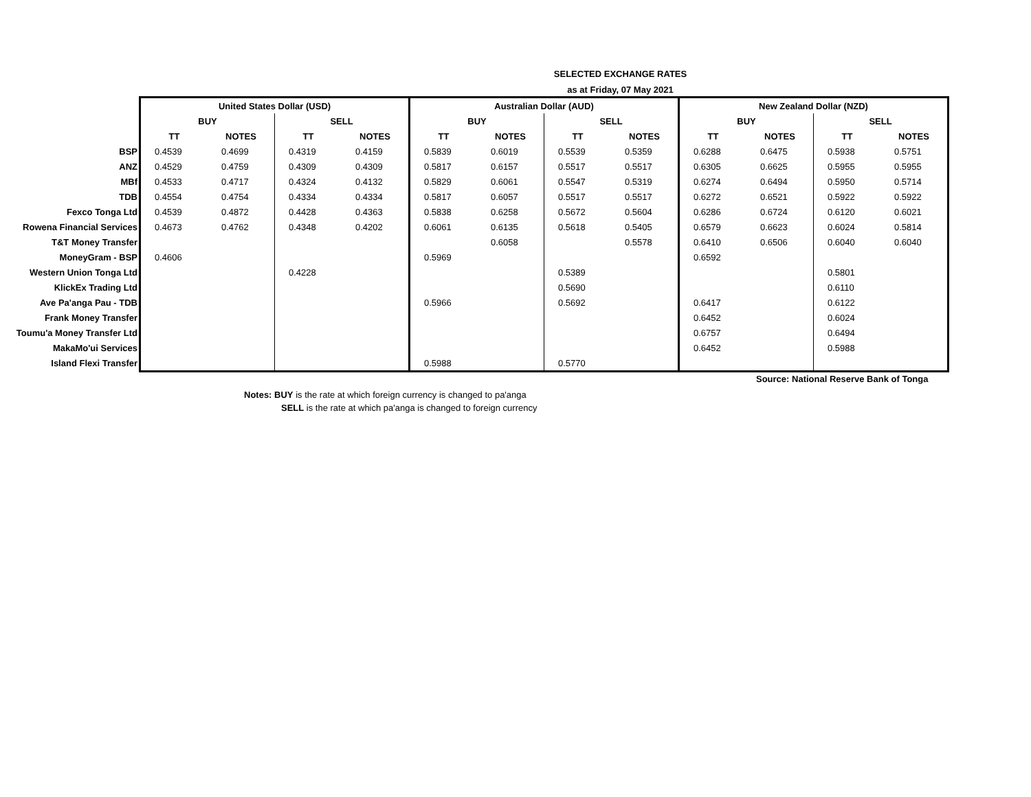SELECTED EXCHANGE RATES
as at Friday, 07 May 2021
| | United States Dollar (USD) | | | | Australian Dollar (AUD) | | | | New Zealand Dollar (NZD) | | | |
| --- | --- | --- | --- | --- | --- | --- | --- | --- | --- | --- | --- | --- |
| | BUY | | SELL | | BUY | | SELL | | BUY | | SELL | |
| | TT | NOTES | TT | NOTES | TT | NOTES | TT | NOTES | TT | NOTES | TT | NOTES |
| BSP | 0.4539 | 0.4699 | 0.4319 | 0.4159 | 0.5839 | 0.6019 | 0.5539 | 0.5359 | 0.6288 | 0.6475 | 0.5938 | 0.5751 |
| ANZ | 0.4529 | 0.4759 | 0.4309 | 0.4309 | 0.5817 | 0.6157 | 0.5517 | 0.5517 | 0.6305 | 0.6625 | 0.5955 | 0.5955 |
| MBf | 0.4533 | 0.4717 | 0.4324 | 0.4132 | 0.5829 | 0.6061 | 0.5547 | 0.5319 | 0.6274 | 0.6494 | 0.5950 | 0.5714 |
| TDB | 0.4554 | 0.4754 | 0.4334 | 0.4334 | 0.5817 | 0.6057 | 0.5517 | 0.5517 | 0.6272 | 0.6521 | 0.5922 | 0.5922 |
| Fexco Tonga Ltd | 0.4539 | 0.4872 | 0.4428 | 0.4363 | 0.5838 | 0.6258 | 0.5672 | 0.5604 | 0.6286 | 0.6724 | 0.6120 | 0.6021 |
| Rowena Financial Services | 0.4673 | 0.4762 | 0.4348 | 0.4202 | 0.6061 | 0.6135 | 0.5618 | 0.5405 | 0.6579 | 0.6623 | 0.6024 | 0.5814 |
| T&T Money Transfer | | | | | | 0.6058 | | 0.5578 | 0.6410 | 0.6506 | 0.6040 | 0.6040 |
| MoneyGram - BSP | 0.4606 | | | | 0.5969 | | | | 0.6592 | | | |
| Western Union Tonga Ltd | | | 0.4228 | | | | 0.5389 | | | | 0.5801 | |
| KlickEx Trading Ltd | | | | | | | 0.5690 | | | | 0.6110 | |
| Ave Pa'anga Pau - TDB | | | | | 0.5966 | | 0.5692 | | 0.6417 | | 0.6122 | |
| Frank Money Transfer | | | | | | | | | 0.6452 | | 0.6024 | |
| Toumu'a Money Transfer Ltd | | | | | | | | | 0.6757 | | 0.6494 | |
| MakaMo'ui Services | | | | | | | | | 0.6452 | | 0.5988 | |
| Island Flexi Transfer | | | | | 0.5988 | | 0.5770 | | | | | |
Source: National Reserve Bank of Tonga
Notes: BUY is the rate at which foreign currency is changed to pa'anga
SELL is the rate at which pa'anga is changed to foreign currency